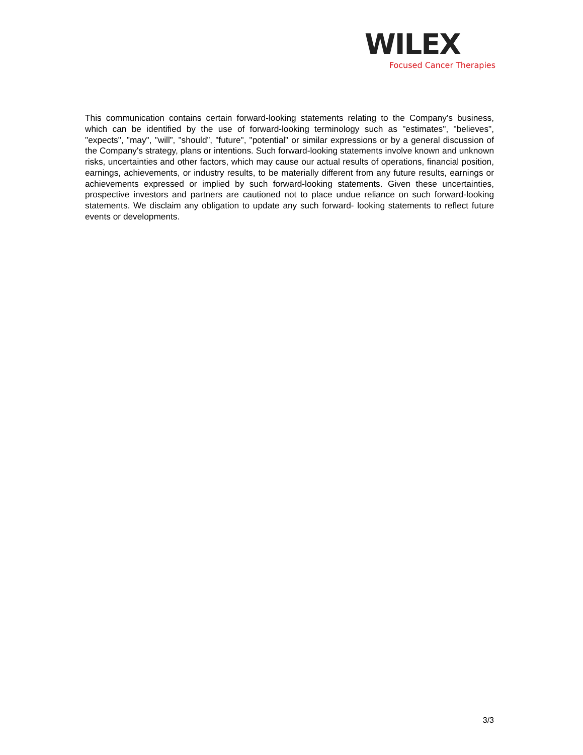WILEX
Focused Cancer Therapies
This communication contains certain forward-looking statements relating to the Company's business, which can be identified by the use of forward-looking terminology such as "estimates", "believes", "expects", "may", "will”, "should”, "future", "potential" or similar expressions or by a general discussion of the Company's strategy, plans or intentions. Such forward-looking statements involve known and unknown risks, uncertainties and other factors, which may cause our actual results of operations, financial position, earnings, achievements, or industry results, to be materially different from any future results, earnings or achievements expressed or implied by such forward-looking statements. Given these uncertainties, prospective investors and partners are cautioned not to place undue reliance on such forward-looking statements. We disclaim any obligation to update any such forward- looking statements to reflect future events or developments.
3/3